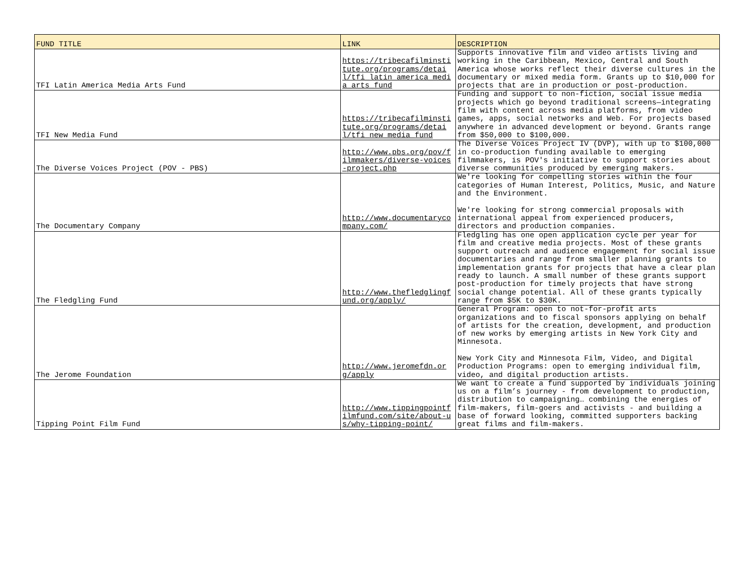| FUND TITLE | LINK | DESCRIPTION |
| --- | --- | --- |
| TFI Latin America Media Arts Fund | https://tribecafilminstitute.org/programs/detail/tfi_latin_america_media_arts_fund | Supports innovative film and video artists living and working in the Caribbean, Mexico, Central and South America whose works reflect their diverse cultures in the documentary or mixed media form. Grants up to $10,000 for projects that are in production or post-production. |
| TFI New Media Fund | https://tribecafilminstitute.org/programs/detail/tfi_new_media_fund | Funding and support to non-fiction, social issue media projects which go beyond traditional screens—integrating film with content across media platforms, from video games, apps, social networks and Web. For projects based anywhere in advanced development or beyond. Grants range from $50,000 to $100,000. |
| The Diverse Voices Project (POV - PBS) | http://www.pbs.org/pov/filmmakers/diverse-voices-project.php | The Diverse Voices Project IV (DVP), with up to $100,000 in co-production funding available to emerging filmmakers, is POV's initiative to support stories about diverse communities produced by emerging makers. |
| The Documentary Company | http://www.documentarycompany.com/ | We're looking for compelling stories within the four categories of Human Interest, Politics, Music, and Nature and the Environment. We're looking for strong commercial proposals with international appeal from experienced producers, directors and production companies. |
| The Fledgling Fund | http://www.thefledglingfund.org/apply/ | Fledgling has one open application cycle per year for film and creative media projects. Most of these grants support outreach and audience engagement for social issue documentaries and range from smaller planning grants to implementation grants for projects that have a clear plan ready to launch. A small number of these grants support post-production for timely projects that have strong social change potential. All of these grants typically range from $5K to $30K. |
| The Jerome Foundation | http://www.jeromefdn.org/apply | General Program: open to not-for-profit arts organizations and to fiscal sponsors applying on behalf of artists for the creation, development, and production of new works by emerging artists in New York City and Minnesota. New York City and Minnesota Film, Video, and Digital Production Programs: open to emerging individual film, video, and digital production artists. |
| Tipping Point Film Fund | http://www.tippingpointfilmfund.com/site/about-us/why-tipping-point/ | We want to create a fund supported by individuals joining us on a film’s journey - from development to production, distribution to campaigning… combining the energies of film-makers, film-goers and activists - and building a base of forward looking, committed supporters backing great films and film-makers. |